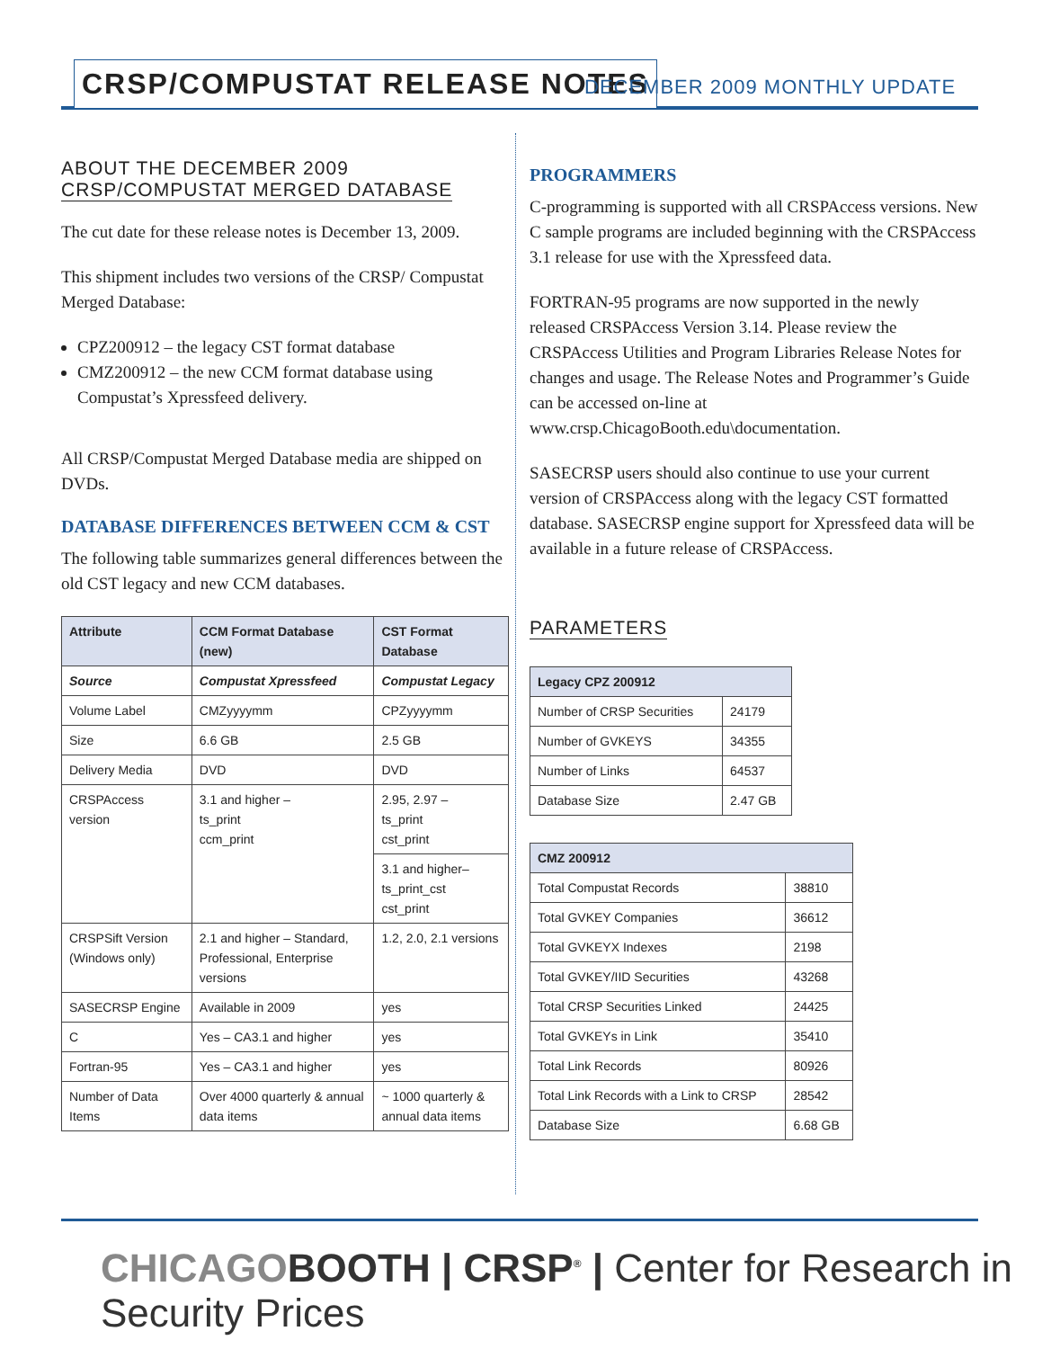CRSP/COMPUSTAT RELEASE NOTES DECEMBER 2009 MONTHLY UPDATE
ABOUT THE DECEMBER 2009
CRSP/COMPUSTAT MERGED DATABASE
The cut date for these release notes is December 13, 2009.
This shipment includes two versions of the CRSP/ Compustat Merged Database:
CPZ200912 – the legacy CST format database
CMZ200912 – the new CCM format database using Compustat’s Xpressfeed delivery.
All CRSP/Compustat Merged Database media are shipped on DVDs.
DATABASE DIFFERENCES BETWEEN CCM & CST
The following table summarizes general differences between the old CST legacy and new CCM databases.
| Attribute | CCM Format Database (new) | CST Format Database |
| --- | --- | --- |
| Source | Compustat Xpressfeed | Compustat Legacy |
| Volume Label | CMZyyyymm | CPZyyyymm |
| Size | 6.6 GB | 2.5 GB |
| Delivery Media | DVD | DVD |
| CRSPAccess version | 3.1 and higher – ts_print ccm_print | 2.95, 2.97 – ts_print cst_print |
| | | 3.1 and higher– ts_print_cst cst_print |
| CRSPSift Version (Windows only) | 2.1 and higher – Standard, Professional, Enterprise versions | 1.2, 2.0, 2.1 versions |
| SASECRSP Engine | Available in 2009 | yes |
| C | Yes – CA3.1 and higher | yes |
| Fortran-95 | Yes – CA3.1 and higher | yes |
| Number of Data Items | Over 4000 quarterly & annual data items | ~ 1000 quarterly & annual data items |
PROGRAMMERS
C-programming is supported with all CRSPAccess versions. New C sample programs are included beginning with the CRSPAccess 3.1 release for use with the Xpressfeed data.
FORTRAN-95 programs are now supported in the newly released CRSPAccess Version 3.14. Please review the CRSPAccess Utilities and Program Libraries Release Notes for changes and usage. The Release Notes and Programmer’s Guide can be accessed on-line at www.crsp.ChicagoBooth.edu\documentation.
SASECRSP users should also continue to use your current version of CRSPAccess along with the legacy CST formatted database. SASECRSP engine support for Xpressfeed data will be available in a future release of CRSPAccess.
PARAMETERS
| Legacy CPZ 200912 | |
| --- | --- |
| Number of CRSP Securities | 24179 |
| Number of GVKEYS | 34355 |
| Number of Links | 64537 |
| Database Size | 2.47 GB |
| CMZ 200912 | |
| --- | --- |
| Total Compustat Records | 38810 |
| Total GVKEY Companies | 36612 |
| Total GVKEYX Indexes | 2198 |
| Total GVKEY/IID Securities | 43268 |
| Total CRSP Securities Linked | 24425 |
| Total GVKEYs in Link | 35410 |
| Total Link Records | 80926 |
| Total Link Records with a Link to CRSP | 28542 |
| Database Size | 6.68 GB |
CHICAGOBOOTH | CRSP<sup>®</sup> | Center for Research in Security Prices